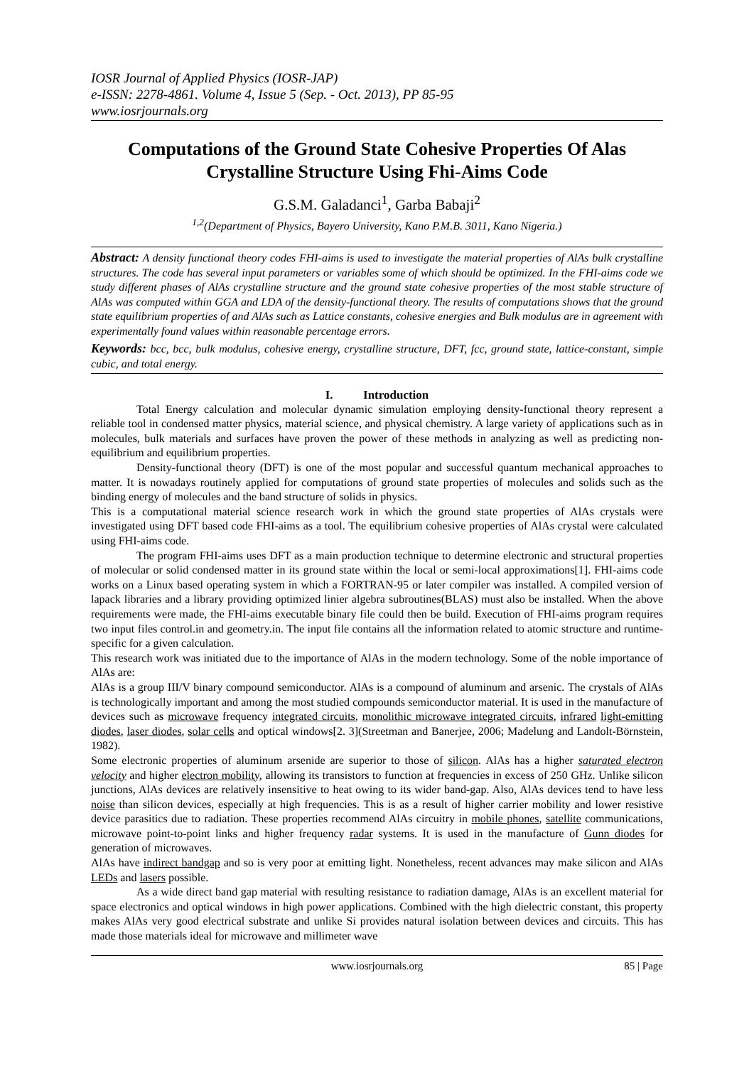IOSR Journal of Applied Physics (IOSR-JAP)
e-ISSN: 2278-4861. Volume 4, Issue 5 (Sep. - Oct. 2013), PP 85-95
www.iosrjournals.org
Computations of the Ground State Cohesive Properties Of Alas Crystalline Structure Using Fhi-Aims Code
G.S.M. Galadanci<sup>1</sup>, Garba Babaji<sup>2</sup>
<sup>1,2</sup>(Department of Physics, Bayero University, Kano P.M.B. 3011, Kano Nigeria.)
Abstract: A density functional theory codes FHI-aims is used to investigate the material properties of AlAs bulk crystalline structures. The code has several input parameters or variables some of which should be optimized. In the FHI-aims code we study different phases of AlAs crystalline structure and the ground state cohesive properties of the most stable structure of AlAs was computed within GGA and LDA of the density-functional theory. The results of computations shows that the ground state equilibrium properties of and AlAs such as Lattice constants, cohesive energies and Bulk modulus are in agreement with experimentally found values within reasonable percentage errors.
Keywords: bcc, bcc, bulk modulus, cohesive energy, crystalline structure, DFT, fcc, ground state, lattice-constant, simple cubic, and total energy.
I. Introduction
Total Energy calculation and molecular dynamic simulation employing density-functional theory represent a reliable tool in condensed matter physics, material science, and physical chemistry. A large variety of applications such as in molecules, bulk materials and surfaces have proven the power of these methods in analyzing as well as predicting non-equilibrium and equilibrium properties.
Density-functional theory (DFT) is one of the most popular and successful quantum mechanical approaches to matter. It is nowadays routinely applied for computations of ground state properties of molecules and solids such as the binding energy of molecules and the band structure of solids in physics.
This is a computational material science research work in which the ground state properties of AlAs crystals were investigated using DFT based code FHI-aims as a tool. The equilibrium cohesive properties of AlAs crystal were calculated using FHI-aims code.
The program FHI-aims uses DFT as a main production technique to determine electronic and structural properties of molecular or solid condensed matter in its ground state within the local or semi-local approximations[1]. FHI-aims code works on a Linux based operating system in which a FORTRAN-95 or later compiler was installed. A compiled version of lapack libraries and a library providing optimized linier algebra subroutines(BLAS) must also be installed. When the above requirements were made, the FHI-aims executable binary file could then be build. Execution of FHI-aims program requires two input files control.in and geometry.in. The input file contains all the information related to atomic structure and runtime-specific for a given calculation.
This research work was initiated due to the importance of AlAs in the modern technology. Some of the noble importance of AlAs are:
AlAs is a group III/V binary compound semiconductor. AlAs is a compound of aluminum and arsenic. The crystals of AlAs is technologically important and among the most studied compounds semiconductor material. It is used in the manufacture of devices such as microwave frequency integrated circuits, monolithic microwave integrated circuits, infrared light-emitting diodes, laser diodes, solar cells and optical windows[2. 3](Streetman and Banerjee, 2006; Madelung and Landolt-Börnstein, 1982).
Some electronic properties of aluminum arsenide are superior to those of silicon. AlAs has a higher saturated electron velocity and higher electron mobility, allowing its transistors to function at frequencies in excess of 250 GHz. Unlike silicon junctions, AlAs devices are relatively insensitive to heat owing to its wider band-gap. Also, AlAs devices tend to have less noise than silicon devices, especially at high frequencies. This is as a result of higher carrier mobility and lower resistive device parasitics due to radiation. These properties recommend AlAs circuitry in mobile phones, satellite communications, microwave point-to-point links and higher frequency radar systems. It is used in the manufacture of Gunn diodes for generation of microwaves.
AlAs have indirect bandgap and so is very poor at emitting light. Nonetheless, recent advances may make silicon and AlAs LEDs and lasers possible.
As a wide direct band gap material with resulting resistance to radiation damage, AlAs is an excellent material for space electronics and optical windows in high power applications. Combined with the high dielectric constant, this property makes AlAs very good electrical substrate and unlike Si provides natural isolation between devices and circuits. This has made those materials ideal for microwave and millimeter wave
www.iosrjournals.org 85 | Page